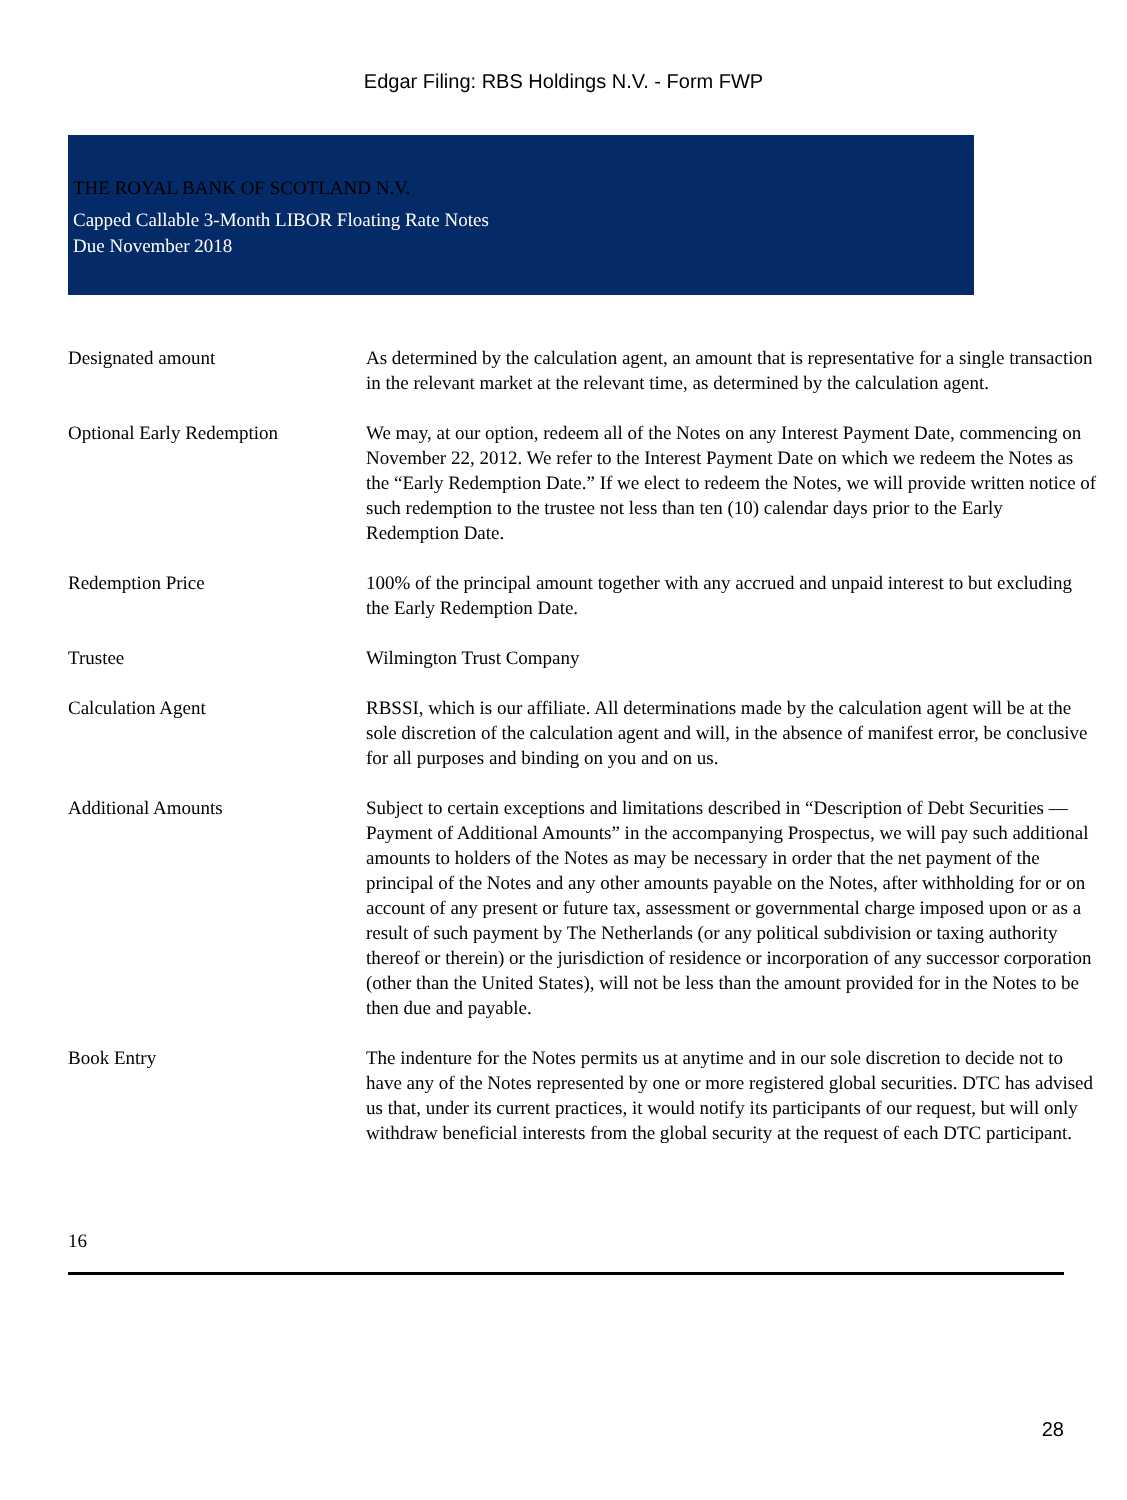Edgar Filing: RBS Holdings N.V. - Form FWP
THE ROYAL BANK OF SCOTLAND N.V.
Capped Callable 3-Month LIBOR Floating Rate Notes
Due November 2018
| Designated amount | As determined by the calculation agent, an amount that is representative for a single transaction in the relevant market at the relevant time, as determined by the calculation agent. |
| Optional Early Redemption | We may, at our option, redeem all of the Notes on any Interest Payment Date, commencing on November 22, 2012. We refer to the Interest Payment Date on which we redeem the Notes as the “Early Redemption Date.” If we elect to redeem the Notes, we will provide written notice of such redemption to the trustee not less than ten (10) calendar days prior to the Early Redemption Date. |
| Redemption Price | 100% of the principal amount together with any accrued and unpaid interest to but excluding the Early Redemption Date. |
| Trustee | Wilmington Trust Company |
| Calculation Agent | RBSSI, which is our affiliate. All determinations made by the calculation agent will be at the sole discretion of the calculation agent and will, in the absence of manifest error, be conclusive for all purposes and binding on you and on us. |
| Additional Amounts | Subject to certain exceptions and limitations described in “Description of Debt Securities — Payment of Additional Amounts” in the accompanying Prospectus, we will pay such additional amounts to holders of the Notes as may be necessary in order that the net payment of the principal of the Notes and any other amounts payable on the Notes, after withholding for or on account of any present or future tax, assessment or governmental charge imposed upon or as a result of such payment by The Netherlands (or any political subdivision or taxing authority thereof or therein) or the jurisdiction of residence or incorporation of any successor corporation (other than the United States), will not be less than the amount provided for in the Notes to be then due and payable. |
| Book Entry | The indenture for the Notes permits us at anytime and in our sole discretion to decide not to have any of the Notes represented by one or more registered global securities. DTC has advised us that, under its current practices, it would notify its participants of our request, but will only withdraw beneficial interests from the global security at the request of each DTC participant. |
16
28